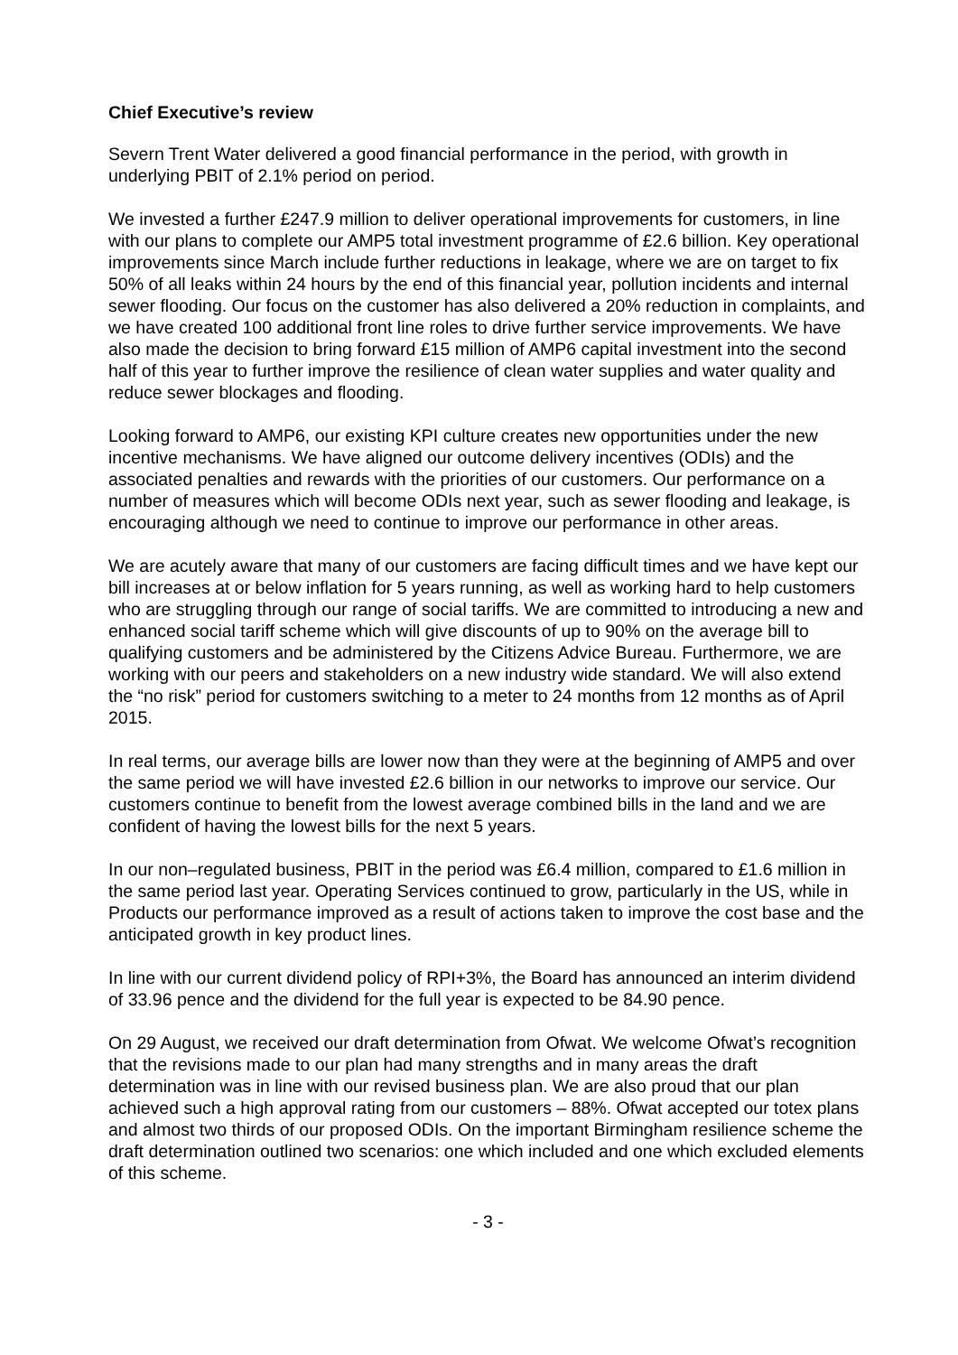Chief Executive’s review
Severn Trent Water delivered a good financial performance in the period, with growth in underlying PBIT of 2.1% period on period.
We invested a further £247.9 million to deliver operational improvements for customers, in line with our plans to complete our AMP5 total investment programme of £2.6 billion. Key operational improvements since March include further reductions in leakage, where we are on target to fix 50% of all leaks within 24 hours by the end of this financial year, pollution incidents and internal sewer flooding. Our focus on the customer has also delivered a 20% reduction in complaints, and we have created 100 additional front line roles to drive further service improvements. We have also made the decision to bring forward £15 million of AMP6 capital investment into the second half of this year to further improve the resilience of clean water supplies and water quality and reduce sewer blockages and flooding.
Looking forward to AMP6, our existing KPI culture creates new opportunities under the new incentive mechanisms. We have aligned our outcome delivery incentives (ODIs) and the associated penalties and rewards with the priorities of our customers. Our performance on a number of measures which will become ODIs next year, such as sewer flooding and leakage, is encouraging although we need to continue to improve our performance in other areas.
We are acutely aware that many of our customers are facing difficult times and we have kept our bill increases at or below inflation for 5 years running, as well as working hard to help customers who are struggling through our range of social tariffs. We are committed to introducing a new and enhanced social tariff scheme which will give discounts of up to 90% on the average bill to qualifying customers and be administered by the Citizens Advice Bureau. Furthermore, we are working with our peers and stakeholders on a new industry wide standard. We will also extend the “no risk” period for customers switching to a meter to 24 months from 12 months as of April 2015.
In real terms, our average bills are lower now than they were at the beginning of AMP5 and over the same period we will have invested £2.6 billion in our networks to improve our service. Our customers continue to benefit from the lowest average combined bills in the land and we are confident of having the lowest bills for the next 5 years.
In our non–regulated business, PBIT in the period was £6.4 million, compared to £1.6 million in the same period last year. Operating Services continued to grow, particularly in the US, while in Products our performance improved as a result of actions taken to improve the cost base and the anticipated growth in key product lines.
In line with our current dividend policy of RPI+3%, the Board has announced an interim dividend of 33.96 pence and the dividend for the full year is expected to be 84.90 pence.
On 29 August, we received our draft determination from Ofwat. We welcome Ofwat’s recognition that the revisions made to our plan had many strengths and in many areas the draft determination was in line with our revised business plan. We are also proud that our plan achieved such a high approval rating from our customers – 88%. Ofwat accepted our totex plans and almost two thirds of our proposed ODIs. On the important Birmingham resilience scheme the draft determination outlined two scenarios: one which included and one which excluded elements of this scheme.
- 3 -